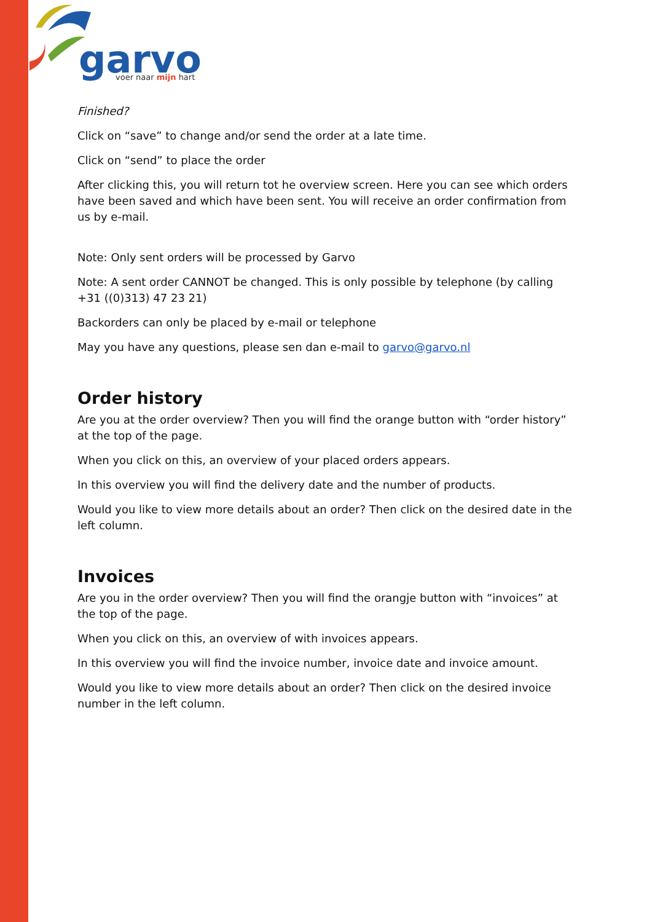garvo
voer naar mijn hart
Finished?
Click on “save” to change and/or send the order at a late time.
Click on “send” to place the order
After clicking this, you will return tot he overview screen. Here you can see which orders have been saved and which have been sent. You will receive an order confirmation from us by e-mail.
Note: Only sent orders will be processed by Garvo
Note: A sent order CANNOT be changed. This is only possible by telephone (by calling +31 ((0)313) 47 23 21)
Backorders can only be placed by e-mail or telephone
May you have any questions, please sen dan e-mail to garvo@garvo.nl
Order history
Are you at the order overview? Then you will find the orange button with “order history” at the top of the page.
When you click on this, an overview of your placed orders appears.
In this overview you will find the delivery date and the number of products.
Would you like to view more details about an order? Then click on the desired date in the left column.
Invoices
Are you in the order overview? Then you will find the orangje button with “invoices” at the top of the page.
When you click on this, an overview of with invoices appears.
In this overview you will find the invoice number, invoice date and invoice amount.
Would you like to view more details about an order? Then click on the desired invoice number in the left column.